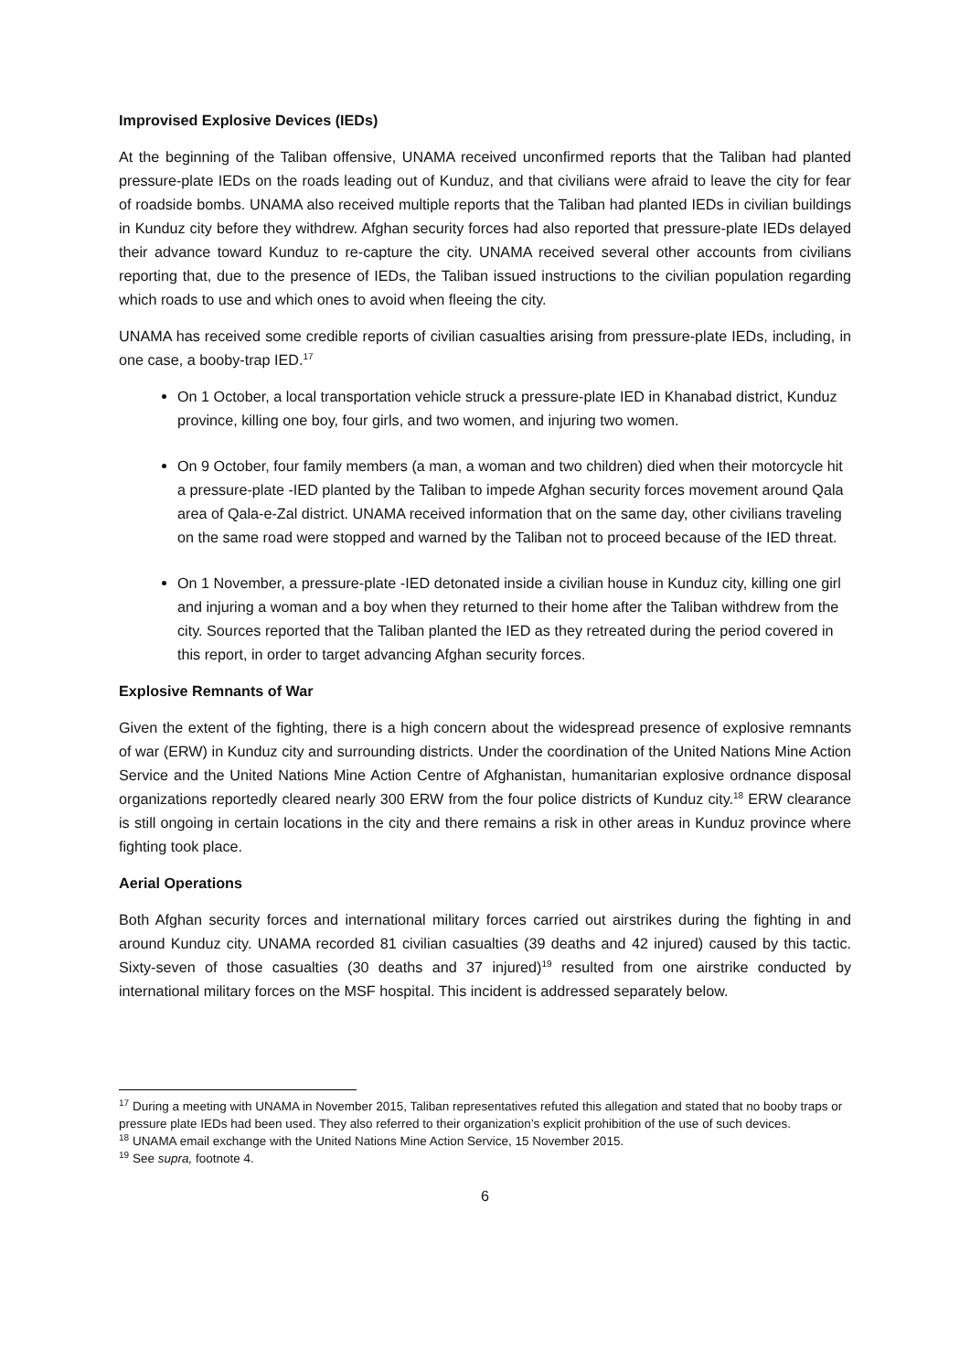Improvised Explosive Devices (IEDs)
At the beginning of the Taliban offensive, UNAMA received unconfirmed reports that the Taliban had planted pressure-plate IEDs on the roads leading out of Kunduz, and that civilians were afraid to leave the city for fear of roadside bombs. UNAMA also received multiple reports that the Taliban had planted IEDs in civilian buildings in Kunduz city before they withdrew. Afghan security forces had also reported that pressure-plate IEDs delayed their advance toward Kunduz to re-capture the city. UNAMA received several other accounts from civilians reporting that, due to the presence of IEDs, the Taliban issued instructions to the civilian population regarding which roads to use and which ones to avoid when fleeing the city.
UNAMA has received some credible reports of civilian casualties arising from pressure-plate IEDs, including, in one case, a booby-trap IED.<sup>17</sup>
On 1 October, a local transportation vehicle struck a pressure-plate IED in Khanabad district, Kunduz province, killing one boy, four girls, and two women, and injuring two women.
On 9 October, four family members (a man, a woman and two children) died when their motorcycle hit a pressure-plate -IED planted by the Taliban to impede Afghan security forces movement around Qala area of Qala-e-Zal district. UNAMA received information that on the same day, other civilians traveling on the same road were stopped and warned by the Taliban not to proceed because of the IED threat.
On 1 November, a pressure-plate -IED detonated inside a civilian house in Kunduz city, killing one girl and injuring a woman and a boy when they returned to their home after the Taliban withdrew from the city. Sources reported that the Taliban planted the IED as they retreated during the period covered in this report, in order to target advancing Afghan security forces.
Explosive Remnants of War
Given the extent of the fighting, there is a high concern about the widespread presence of explosive remnants of war (ERW) in Kunduz city and surrounding districts. Under the coordination of the United Nations Mine Action Service and the United Nations Mine Action Centre of Afghanistan, humanitarian explosive ordnance disposal organizations reportedly cleared nearly 300 ERW from the four police districts of Kunduz city.<sup>18</sup> ERW clearance is still ongoing in certain locations in the city and there remains a risk in other areas in Kunduz province where fighting took place.
Aerial Operations
Both Afghan security forces and international military forces carried out airstrikes during the fighting in and around Kunduz city. UNAMA recorded 81 civilian casualties (39 deaths and 42 injured) caused by this tactic. Sixty-seven of those casualties (30 deaths and 37 injured)<sup>19</sup> resulted from one airstrike conducted by international military forces on the MSF hospital. This incident is addressed separately below.
<sup>17</sup> During a meeting with UNAMA in November 2015, Taliban representatives refuted this allegation and stated that no booby traps or pressure plate IEDs had been used. They also referred to their organization’s explicit prohibition of the use of such devices.
<sup>18</sup> UNAMA email exchange with the United Nations Mine Action Service, 15 November 2015.
<sup>19</sup> See supra, footnote 4.
6